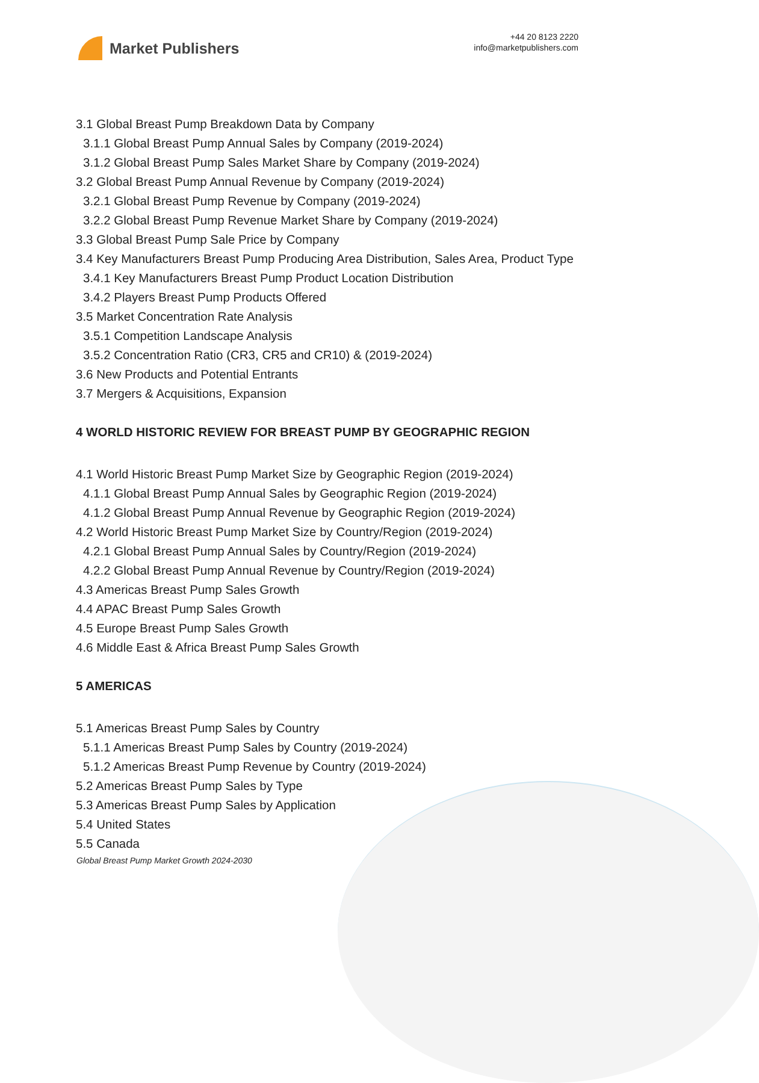Market Publishers
+44 20 8123 2220
info@marketpublishers.com
3.1 Global Breast Pump Breakdown Data by Company
3.1.1 Global Breast Pump Annual Sales by Company (2019-2024)
3.1.2 Global Breast Pump Sales Market Share by Company (2019-2024)
3.2 Global Breast Pump Annual Revenue by Company (2019-2024)
3.2.1 Global Breast Pump Revenue by Company (2019-2024)
3.2.2 Global Breast Pump Revenue Market Share by Company (2019-2024)
3.3 Global Breast Pump Sale Price by Company
3.4 Key Manufacturers Breast Pump Producing Area Distribution, Sales Area, Product Type
3.4.1 Key Manufacturers Breast Pump Product Location Distribution
3.4.2 Players Breast Pump Products Offered
3.5 Market Concentration Rate Analysis
3.5.1 Competition Landscape Analysis
3.5.2 Concentration Ratio (CR3, CR5 and CR10) & (2019-2024)
3.6 New Products and Potential Entrants
3.7 Mergers & Acquisitions, Expansion
4 WORLD HISTORIC REVIEW FOR BREAST PUMP BY GEOGRAPHIC REGION
4.1 World Historic Breast Pump Market Size by Geographic Region (2019-2024)
4.1.1 Global Breast Pump Annual Sales by Geographic Region (2019-2024)
4.1.2 Global Breast Pump Annual Revenue by Geographic Region (2019-2024)
4.2 World Historic Breast Pump Market Size by Country/Region (2019-2024)
4.2.1 Global Breast Pump Annual Sales by Country/Region (2019-2024)
4.2.2 Global Breast Pump Annual Revenue by Country/Region (2019-2024)
4.3 Americas Breast Pump Sales Growth
4.4 APAC Breast Pump Sales Growth
4.5 Europe Breast Pump Sales Growth
4.6 Middle East & Africa Breast Pump Sales Growth
5 AMERICAS
5.1 Americas Breast Pump Sales by Country
5.1.1 Americas Breast Pump Sales by Country (2019-2024)
5.1.2 Americas Breast Pump Revenue by Country (2019-2024)
5.2 Americas Breast Pump Sales by Type
5.3 Americas Breast Pump Sales by Application
5.4 United States
5.5 Canada
Global Breast Pump Market Growth 2024-2030